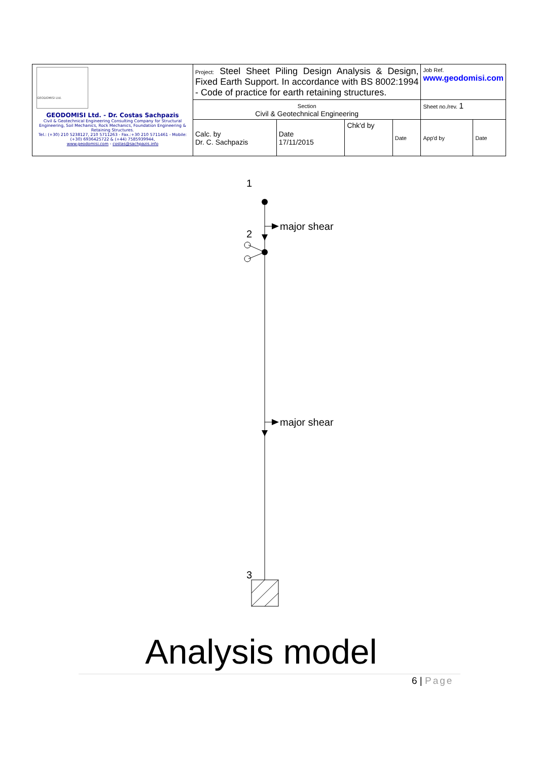| GEODOMISI Ltd. GEODOMISI Ltd. - Dr. Costas Sachpazis Civil & Geotechnical Engineering Consulting Company for Structural Engineering, Soil Mechanics, Rock Mechanics, Foundation Engineering & Retaining Structures. Tel.: (+30) 210 5238127, 210 5711263 - Fax.:+30 210 5711461 - Mobile: (+30) 6936425722 & (+44) 7585939944, www.geodomisi.com - costas@sachpazis.info | Project: Steel Sheet Piling Design Analysis & Design, Fixed Earth Support. In accordance with BS 8002:1994 - Code of practice for earth retaining structures. | | | | Job Ref. www.geodomisi.com | |
| | Section Civil & Geotechnical Engineering | | | | Sheet no./rev. 1 | |
| | Calc. by Dr. C. Sachpazis | Date 17/11/2015 | Chk'd by | Date | App'd by | Date |
1
major shear
2
major shear
3
Analysis model
6 | Page